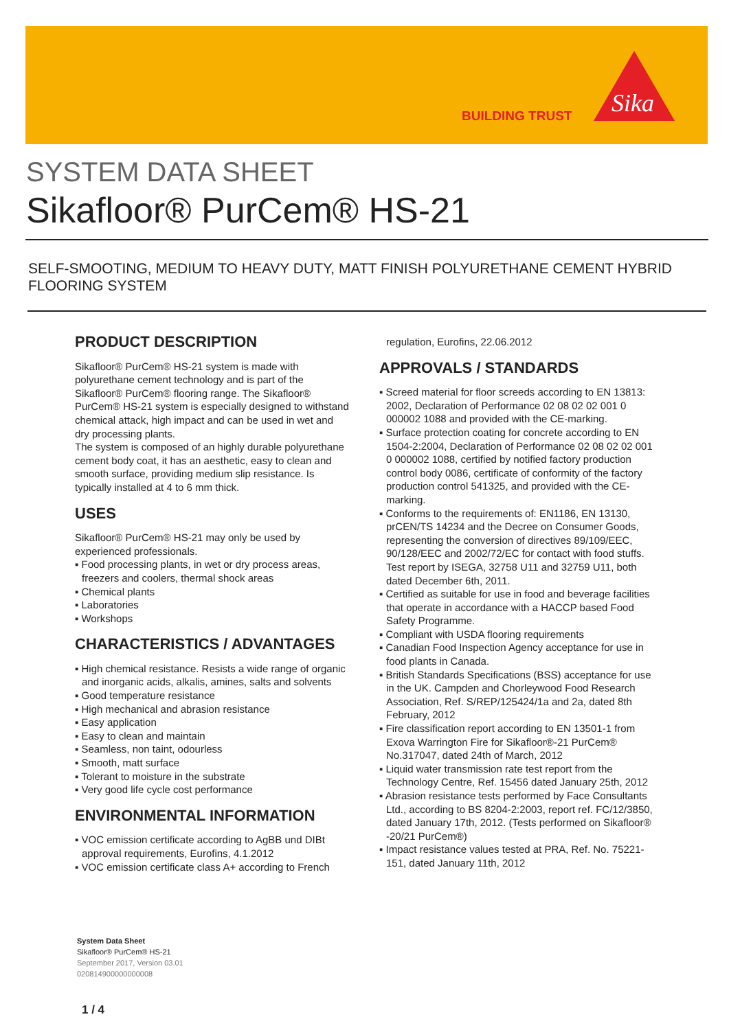BUILDING TRUST
Sika
SYSTEM DATA SHEET
Sikafloor® PurCem® HS-21
SELF-SMOOTING, MEDIUM TO HEAVY DUTY, MATT FINISH POLYURETHANE CEMENT HYBRID FLOORING SYSTEM
PRODUCT DESCRIPTION
Sikafloor® PurCem® HS-21 system is made with polyurethane cement technology and is part of the Sikafloor® PurCem® flooring range. The Sikafloor® PurCem® HS-21 system is especially designed to withstand chemical attack, high impact and can be used in wet and dry processing plants.
The system is composed of an highly durable polyurethane cement body coat, it has an aesthetic, easy to clean and smooth surface, providing medium slip resistance. Is typically installed at 4 to 6 mm thick.
USES
Sikafloor® PurCem® HS-21 may only be used by experienced professionals.
▪ Food processing plants, in wet or dry process areas, freezers and coolers, thermal shock areas
▪ Chemical plants
▪ Laboratories
▪ Workshops
CHARACTERISTICS / ADVANTAGES
▪ High chemical resistance. Resists a wide range of organic and inorganic acids, alkalis, amines, salts and solvents
▪ Good temperature resistance
▪ High mechanical and abrasion resistance
▪ Easy application
▪ Easy to clean and maintain
▪ Seamless, non taint, odourless
▪ Smooth, matt surface
▪ Tolerant to moisture in the substrate
▪ Very good life cycle cost performance
ENVIRONMENTAL INFORMATION
▪ VOC emission certificate according to AgBB und DIBt approval requirements, Eurofins, 4.1.2012
▪ VOC emission certificate class A+ according to French
regulation, Eurofins, 22.06.2012
APPROVALS / STANDARDS
▪ Screed material for floor screeds according to EN 13813: 2002, Declaration of Performance 02 08 02 02 001 0 000002 1088 and provided with the CE-marking.
▪ Surface protection coating for concrete according to EN 1504-2:2004, Declaration of Performance 02 08 02 02 001 0 000002 1088, certified by notified factory production control body 0086, certificate of conformity of the factory production control 541325, and provided with the CE-marking.
▪ Conforms to the requirements of: EN1186, EN 13130, prCEN/TS 14234 and the Decree on Consumer Goods, representing the conversion of directives 89/109/EEC, 90/128/EEC and 2002/72/EC for contact with food stuffs. Test report by ISEGA, 32758 U11 and 32759 U11, both dated December 6th, 2011.
▪ Certified as suitable for use in food and beverage facilities that operate in accordance with a HACCP based Food Safety Programme.
▪ Compliant with USDA flooring requirements
▪ Canadian Food Inspection Agency acceptance for use in food plants in Canada.
▪ British Standards Specifications (BSS) acceptance for use in the UK. Campden and Chorleywood Food Research Association, Ref. S/REP/125424/1a and 2a, dated 8th February, 2012
▪ Fire classification report according to EN 13501-1 from Exova Warrington Fire for Sikafloor®-21 PurCem® No.317047, dated 24th of March, 2012
▪ Liquid water transmission rate test report from the Technology Centre, Ref. 15456 dated January 25th, 2012
▪ Abrasion resistance tests performed by Face Consultants Ltd., according to BS 8204-2:2003, report ref. FC/12/3850, dated January 17th, 2012. (Tests performed on Sikafloor® -20/21 PurCem®)
▪ Impact resistance values tested at PRA, Ref. No. 75221-151, dated January 11th, 2012
System Data Sheet
Sikafloor® PurCem® HS-21
September 2017, Version 03.01
020814900000000008
1 / 4